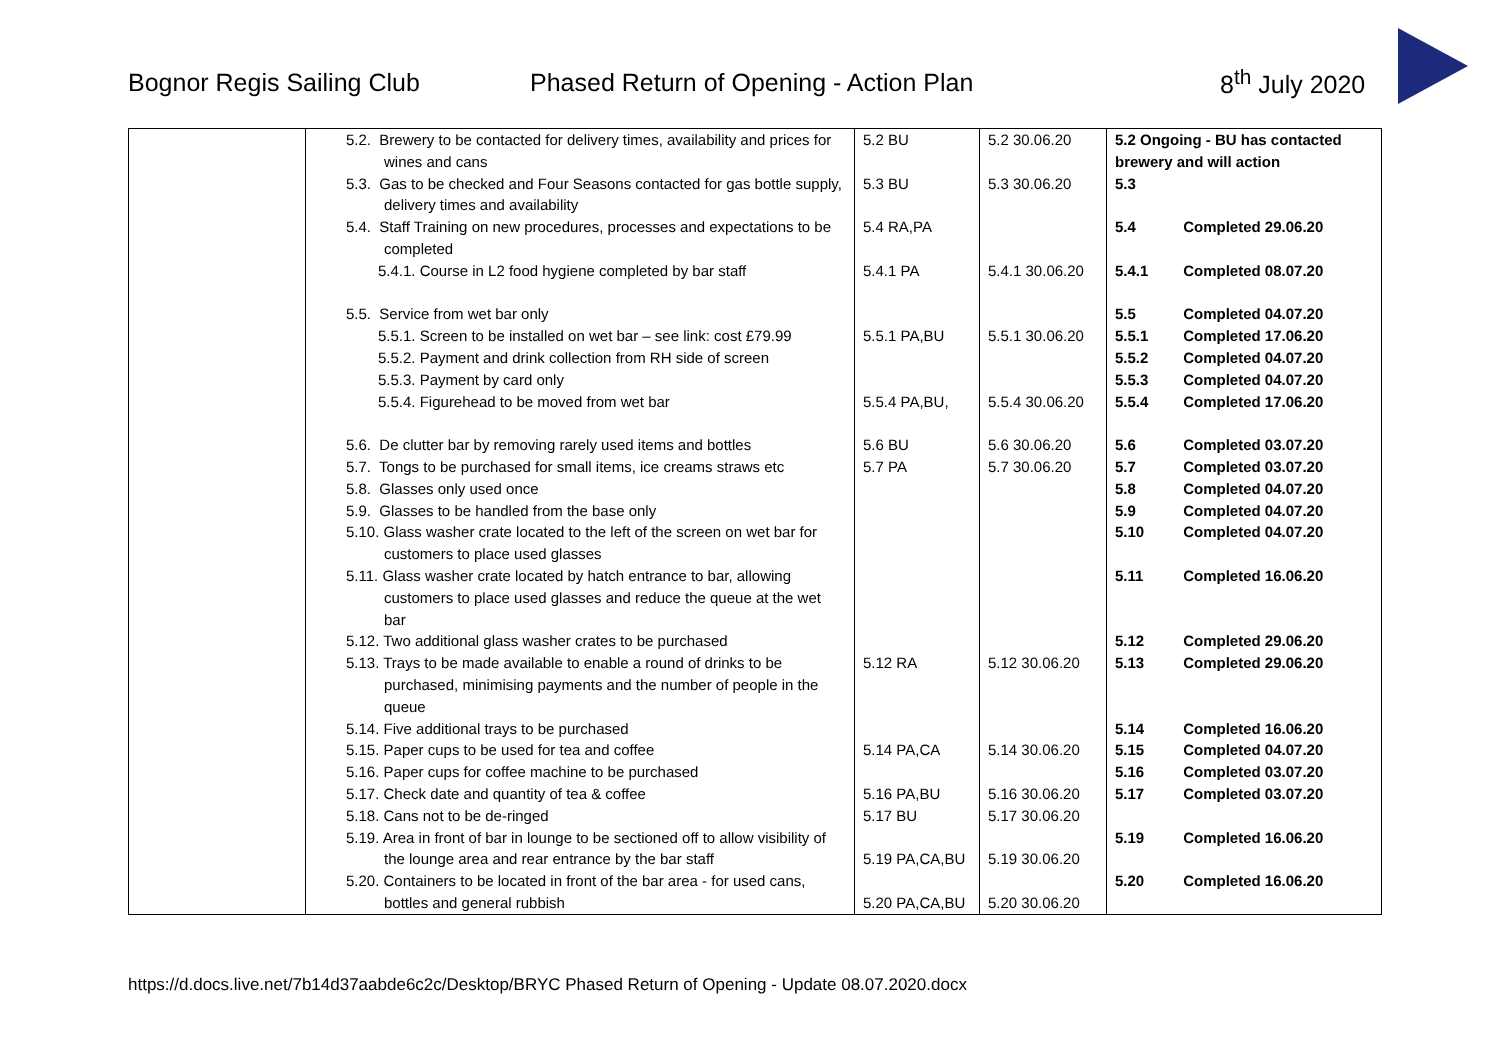Bognor Regis Sailing Club Phased Return of Opening - Action Plan 8<sup>th</sup> July 2020
| | 5.2. Brewery to be contacted for delivery times, availability and prices for wines and cans 5.3. Gas to be checked and Four Seasons contacted for gas bottle supply, delivery times and availability 5.4. Staff Training on new procedures, processes and expectations to be completed 5.4.1. Course in L2 food hygiene completed by bar staff 5.5. Service from wet bar only 5.5.1. Screen to be installed on wet bar – see link: cost £79.99 5.5.2. Payment and drink collection from RH side of screen 5.5.3. Payment by card only 5.5.4. Figurehead to be moved from wet bar 5.6. De clutter bar by removing rarely used items and bottles 5.7. Tongs to be purchased for small items, ice creams straws etc 5.8. Glasses only used once 5.9. Glasses to be handled from the base only 5.10. Glass washer crate located to the left of the screen on wet bar for customers to place used glasses 5.11. Glass washer crate located by hatch entrance to bar, allowing customers to place used glasses and reduce the queue at the wet bar 5.12. Two additional glass washer crates to be purchased 5.13. Trays to be made available to enable a round of drinks to be purchased, minimising payments and the number of people in the queue 5.14. Five additional trays to be purchased 5.15. Paper cups to be used for tea and coffee 5.16. Paper cups for coffee machine to be purchased 5.17. Check date and quantity of tea & coffee 5.18. Cans not to be de-ringed 5.19. Area in front of bar in lounge to be sectioned off to allow visibility of the lounge area and rear entrance by the bar staff 5.20. Containers to be located in front of the bar area - for used cans, bottles and general rubbish | 5.2 BU 5.3 BU 5.4 RA,PA 5.4.1 PA 5.5.1 PA,BU 5.5.4 PA,BU, 5.6 BU 5.7 PA 5.12 RA 5.14 PA,CA 5.16 PA,BU 5.17 BU 5.19 PA,CA,BU 5.20 PA,CA,BU | 5.2 30.06.20 5.3 30.06.20 5.4.1 30.06.20 5.5.1 30.06.20 5.5.4 30.06.20 5.6 30.06.20 5.7 30.06.20 5.12 30.06.20 5.14 30.06.20 5.16 30.06.20 5.17 30.06.20 5.19 30.06.20 5.20 30.06.20 | 5.2 Ongoing - BU has contacted brewery and will action 5.3 5.4 Completed 29.06.20 5.4.1 Completed 08.07.20 5.5 Completed 04.07.20 5.5.1 Completed 17.06.20 5.5.2 Completed 04.07.20 5.5.3 Completed 04.07.20 5.5.4 Completed 17.06.20 5.6 Completed 03.07.20 5.7 Completed 03.07.20 5.8 Completed 04.07.20 5.9 Completed 04.07.20 5.10 Completed 04.07.20 5.11 Completed 16.06.20 5.12 Completed 29.06.20 5.13 Completed 29.06.20 5.14 Completed 16.06.20 5.15 Completed 04.07.20 5.16 Completed 03.07.20 5.17 Completed 03.07.20 5.19 Completed 16.06.20 5.20 Completed 16.06.20 |
https://d.docs.live.net/7b14d37aabde6c2c/Desktop/BRYC Phased Return of Opening - Update 08.07.2020.docx